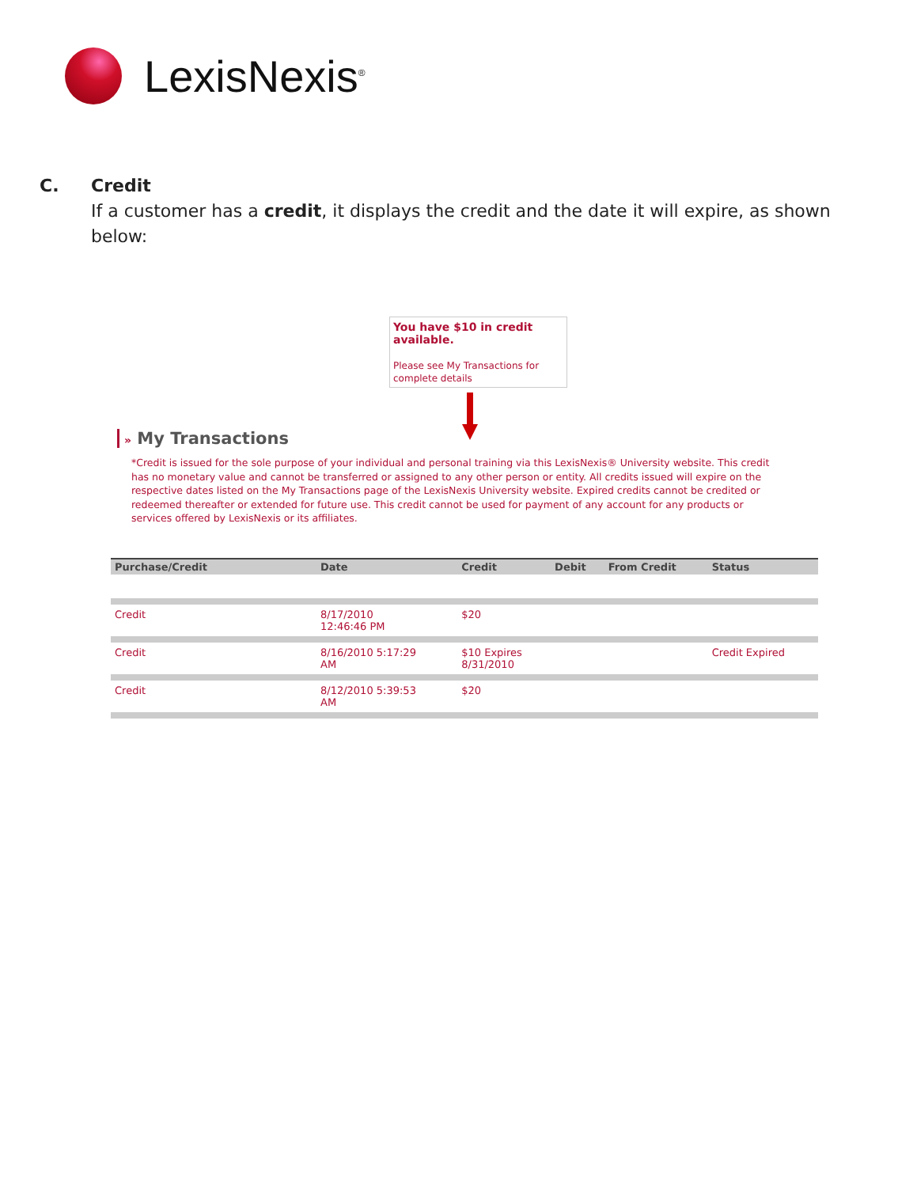LexisNexis<sup>®</sup>
C. Credit
If a customer has a credit, it displays the credit and the date it will expire, as shown below:
You have $10 in credit available.
Please see My Transactions for complete details
» My Transactions
*Credit is issued for the sole purpose of your individual and personal training via this LexisNexis® University website. This credit has no monetary value and cannot be transferred or assigned to any other person or entity. All credits issued will expire on the respective dates listed on the My Transactions page of the LexisNexis University website. Expired credits cannot be credited or redeemed thereafter or extended for future use. This credit cannot be used for payment of any account for any products or services offered by LexisNexis or its affiliates.
| Purchase/Credit | Date | Credit | Debit | From Credit | Status |
| --- | --- | --- | --- | --- | --- |
| Credit | 8/17/2010 12:46:46 PM | $20 | | | |
| Credit | 8/16/2010 5:17:29 AM | $10 Expires 8/31/2010 | | | Credit Expired |
| Credit | 8/12/2010 5:39:53 AM | $20 | | | |